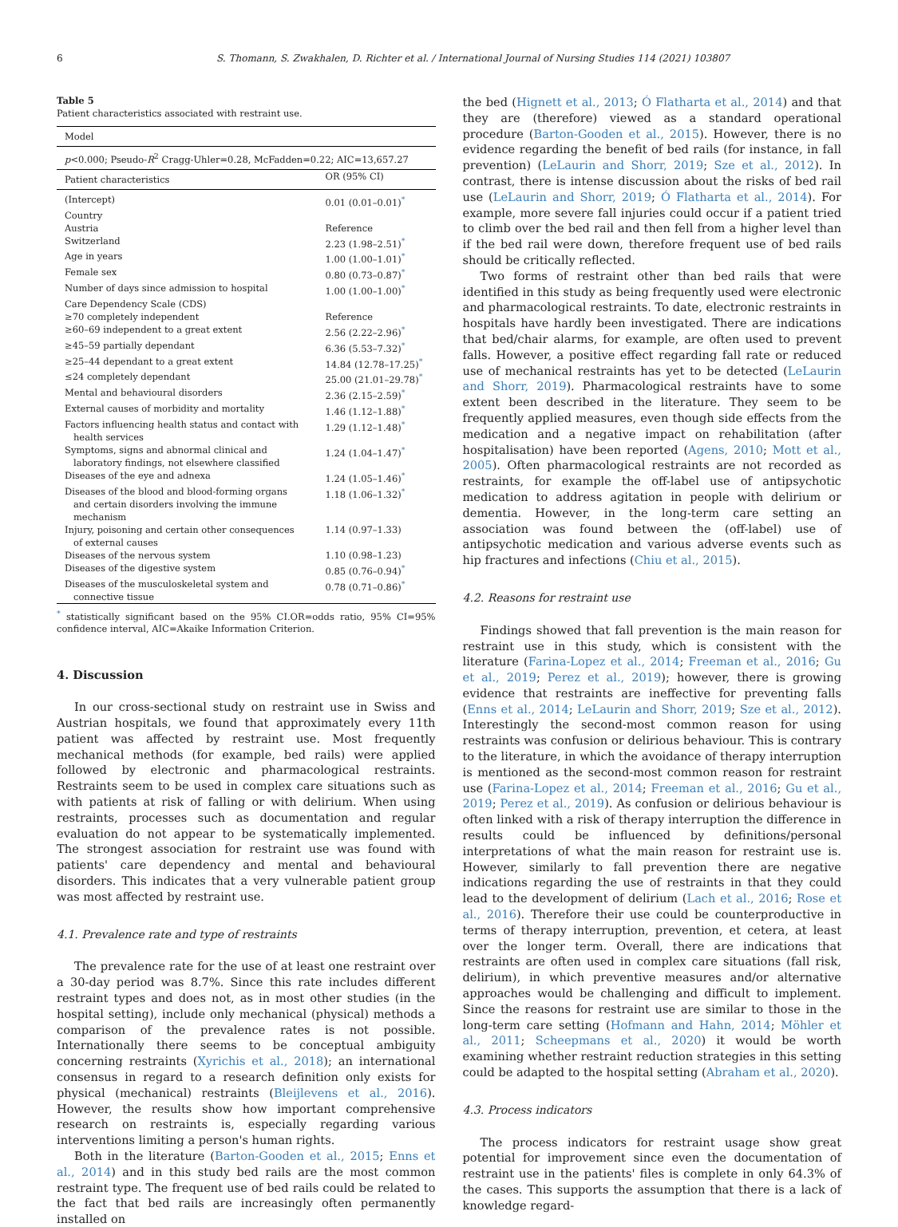6 S. Thomann, S. Zwakhalen, D. Richter et al. / International Journal of Nursing Studies 114 (2021) 103807
Table 5
Patient characteristics associated with restraint use.
| Model | |
| p <0.000; Pseudo- R<sup>2</sup> Cragg-Uhler=0.28, McFadden=0.22; AIC=13,657.27 | |
| Patient characteristics | OR (95% CI) |
| (Intercept) | 0.01 (0.01–0.01)<sup>*</sup> |
| Country | |
| Austria | Reference |
| Switzerland | 2.23 (1.98–2.51)<sup>*</sup> |
| Age in years | 1.00 (1.00–1.01)<sup>*</sup> |
| Female sex | 0.80 (0.73–0.87)<sup>*</sup> |
| Number of days since admission to hospital | 1.00 (1.00–1.00)<sup>*</sup> |
| Care Dependency Scale (CDS) | |
| ≥70 completely independent | Reference |
| ≥60–69 independent to a great extent | 2.56 (2.22–2.96)<sup>*</sup> |
| ≥45–59 partially dependant | 6.36 (5.53–7.32)<sup>*</sup> |
| ≥25–44 dependant to a great extent | 14.84 (12.78–17.25)<sup>*</sup> |
| ≤24 completely dependant | 25.00 (21.01–29.78)<sup>*</sup> |
| Mental and behavioural disorders | 2.36 (2.15–2.59)<sup>*</sup> |
| External causes of morbidity and mortality | 1.46 (1.12–1.88)<sup>*</sup> |
| Factors influencing health status and contact with health services | 1.29 (1.12–1.48)<sup>*</sup> |
| Symptoms, signs and abnormal clinical and laboratory findings, not elsewhere classified | 1.24 (1.04–1.47)<sup>*</sup> |
| Diseases of the eye and adnexa | 1.24 (1.05–1.46)<sup>*</sup> |
| Diseases of the blood and blood-forming organs and certain disorders involving the immune mechanism | 1.18 (1.06–1.32)<sup>*</sup> |
| Injury, poisoning and certain other consequences of external causes | 1.14 (0.97–1.33) |
| Diseases of the nervous system | 1.10 (0.98–1.23) |
| Diseases of the digestive system | 0.85 (0.76–0.94)<sup>*</sup> |
| Diseases of the musculoskeletal system and connective tissue | 0.78 (0.71–0.86)<sup>*</sup> |
<sup>*</sup> statistically significant based on the 95% CI.OR=odds ratio, 95% CI=95% confidence interval, AIC=Akaike Information Criterion.
4. Discussion
In our cross-sectional study on restraint use in Swiss and Austrian hospitals, we found that approximately every 11th patient was affected by restraint use. Most frequently mechanical methods (for example, bed rails) were applied followed by electronic and pharmacological restraints. Restraints seem to be used in complex care situations such as with patients at risk of falling or with delirium. When using restraints, processes such as documentation and regular evaluation do not appear to be systematically implemented. The strongest association for restraint use was found with patients' care dependency and mental and behavioural disorders. This indicates that a very vulnerable patient group was most affected by restraint use.
4.1. Prevalence rate and type of restraints
The prevalence rate for the use of at least one restraint over a 30-day period was 8.7%. Since this rate includes different restraint types and does not, as in most other studies (in the hospital setting), include only mechanical (physical) methods a comparison of the prevalence rates is not possible. Internationally there seems to be conceptual ambiguity concerning restraints (Xyrichis et al., 2018); an international consensus in regard to a research definition only exists for physical (mechanical) restraints (Bleijlevens et al., 2016). However, the results show how important comprehensive research on restraints is, especially regarding various interventions limiting a person's human rights.
Both in the literature (Barton-Gooden et al., 2015; Enns et al., 2014) and in this study bed rails are the most common restraint type. The frequent use of bed rails could be related to the fact that bed rails are increasingly often permanently installed on
the bed (Hignett et al., 2013; Ó Flatharta et al., 2014) and that they are (therefore) viewed as a standard operational procedure (Barton-Gooden et al., 2015). However, there is no evidence regarding the benefit of bed rails (for instance, in fall prevention) (LeLaurin and Shorr, 2019; Sze et al., 2012). In contrast, there is intense discussion about the risks of bed rail use (LeLaurin and Shorr, 2019; Ó Flatharta et al., 2014). For example, more severe fall injuries could occur if a patient tried to climb over the bed rail and then fell from a higher level than if the bed rail were down, therefore frequent use of bed rails should be critically reflected.
Two forms of restraint other than bed rails that were identified in this study as being frequently used were electronic and pharmacological restraints. To date, electronic restraints in hospitals have hardly been investigated. There are indications that bed/chair alarms, for example, are often used to prevent falls. However, a positive effect regarding fall rate or reduced use of mechanical restraints has yet to be detected (LeLaurin and Shorr, 2019). Pharmacological restraints have to some extent been described in the literature. They seem to be frequently applied measures, even though side effects from the medication and a negative impact on rehabilitation (after hospitalisation) have been reported (Agens, 2010; Mott et al., 2005). Often pharmacological restraints are not recorded as restraints, for example the off-label use of antipsychotic medication to address agitation in people with delirium or dementia. However, in the long-term care setting an association was found between the (off-label) use of antipsychotic medication and various adverse events such as hip fractures and infections (Chiu et al., 2015).
4.2. Reasons for restraint use
Findings showed that fall prevention is the main reason for restraint use in this study, which is consistent with the literature (Farina-Lopez et al., 2014; Freeman et al., 2016; Gu et al., 2019; Perez et al., 2019); however, there is growing evidence that restraints are ineffective for preventing falls (Enns et al., 2014; LeLaurin and Shorr, 2019; Sze et al., 2012). Interestingly the second-most common reason for using restraints was confusion or delirious behaviour. This is contrary to the literature, in which the avoidance of therapy interruption is mentioned as the second-most common reason for restraint use (Farina-Lopez et al., 2014; Freeman et al., 2016; Gu et al., 2019; Perez et al., 2019). As confusion or delirious behaviour is often linked with a risk of therapy interruption the difference in results could be influenced by definitions/personal interpretations of what the main reason for restraint use is. However, similarly to fall prevention there are negative indications regarding the use of restraints in that they could lead to the development of delirium (Lach et al., 2016; Rose et al., 2016). Therefore their use could be counterproductive in terms of therapy interruption, prevention, et cetera, at least over the longer term. Overall, there are indications that restraints are often used in complex care situations (fall risk, delirium), in which preventive measures and/or alternative approaches would be challenging and difficult to implement. Since the reasons for restraint use are similar to those in the long-term care setting (Hofmann and Hahn, 2014; Möhler et al., 2011; Scheepmans et al., 2020) it would be worth examining whether restraint reduction strategies in this setting could be adapted to the hospital setting (Abraham et al., 2020).
4.3. Process indicators
The process indicators for restraint usage show great potential for improvement since even the documentation of restraint use in the patients' files is complete in only 64.3% of the cases. This supports the assumption that there is a lack of knowledge regard-